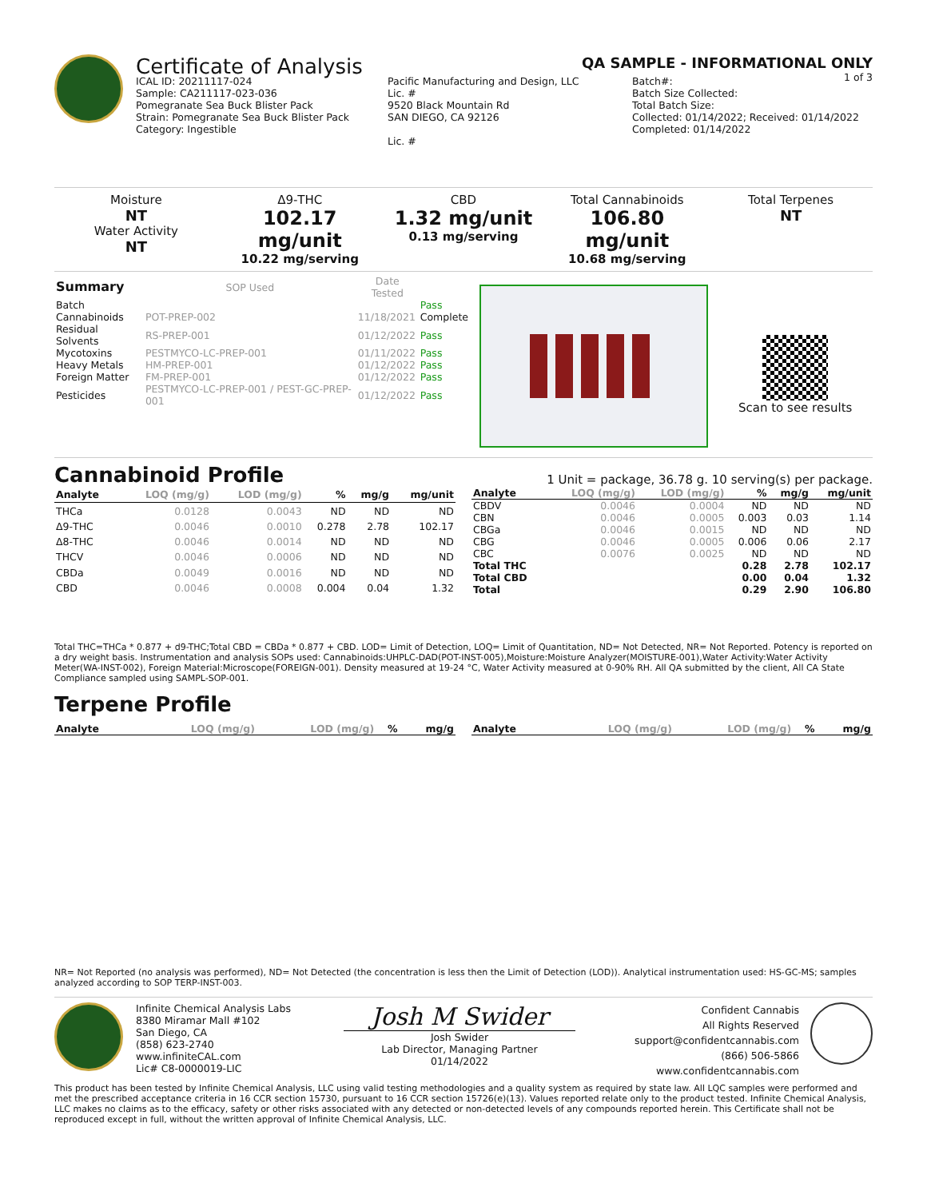Certificate of Analysis
QA SAMPLE - INFORMATIONAL ONLY
1 of 3
ICAL ID: 20211117-024
Sample: CA211117-023-036
Pomegranate Sea Buck Blister Pack
Strain: Pomegranate Sea Buck Blister Pack
Category: Ingestible
Pacific Manufacturing and Design, LLC
Lic. #
9520 Black Mountain Rd
SAN DIEGO, CA 92126
Lic. #
Batch#:
Batch Size Collected:
Total Batch Size:
Collected: 01/14/2022; Received: 01/14/2022
Completed: 01/14/2022
Moisture
NT
Water Activity
NT
Δ9-THC
102.17 mg/unit
10.22 mg/serving
CBD
1.32 mg/unit
0.13 mg/serving
Total Cannabinoids
106.80 mg/unit
10.68 mg/serving
Total Terpenes
NT
| Summary | SOP Used | Date Tested | |
| Batch | | | Pass |
| Cannabinoids | POT-PREP-002 | 11/18/2021 | Complete |
| Residual Solvents | RS-PREP-001 | 01/12/2022 | Pass |
| Mycotoxins | PESTMYCO-LC-PREP-001 | 01/11/2022 | Pass |
| Heavy Metals | HM-PREP-001 | 01/12/2022 | Pass |
| Foreign Matter | FM-PREP-001 | 01/12/2022 | Pass |
| Pesticides | PESTMYCO-LC-PREP-001 / PEST-GC-PREP-001 | 01/12/2022 | Pass |
Scan to see results
Cannabinoid Profile
1 Unit = package, 36.78 g. 10 serving(s) per package.
| Analyte | LOQ (mg/g) | LOD (mg/g) | % | mg/g | mg/unit |
| --- | --- | --- | --- | --- | --- |
| THCa | 0.0128 | 0.0043 | ND | ND | ND |
| Δ9-THC | 0.0046 | 0.0010 | 0.278 | 2.78 | 102.17 |
| Δ8-THC | 0.0046 | 0.0014 | ND | ND | ND |
| THCV | 0.0046 | 0.0006 | ND | ND | ND |
| CBDa | 0.0049 | 0.0016 | ND | ND | ND |
| CBD | 0.0046 | 0.0008 | 0.004 | 0.04 | 1.32 |
| Analyte | LOQ (mg/g) | LOD (mg/g) | % | mg/g | mg/unit |
| --- | --- | --- | --- | --- | --- |
| CBDV | 0.0046 | 0.0004 | ND | ND | ND |
| CBN | 0.0046 | 0.0005 | 0.003 | 0.03 | 1.14 |
| CBGa | 0.0046 | 0.0015 | ND | ND | ND |
| CBG | 0.0046 | 0.0005 | 0.006 | 0.06 | 2.17 |
| CBC | 0.0076 | 0.0025 | ND | ND | ND |
| Total THC | | | 0.28 | 2.78 | 102.17 |
| Total CBD | | | 0.00 | 0.04 | 1.32 |
| Total | | | 0.29 | 2.90 | 106.80 |
Total THC=THCa * 0.877 + d9-THC;Total CBD = CBDa * 0.877 + CBD. LOD= Limit of Detection, LOQ= Limit of Quantitation, ND= Not Detected, NR= Not Reported. Potency is reported on a dry weight basis. Instrumentation and analysis SOPs used: Cannabinoids:UHPLC-DAD(POT-INST-005),Moisture:Moisture Analyzer(MOISTURE-001),Water Activity:Water Activity Meter(WA-INST-002), Foreign Material:Microscope(FOREIGN-001). Density measured at 19-24 °C, Water Activity measured at 0-90% RH. All QA submitted by the client, All CA State Compliance sampled using SAMPL-SOP-001.
Terpene Profile
| Analyte | LOQ (mg/g) | LOD (mg/g) | % | mg/g |
| --- | --- | --- | --- | --- |
| Analyte | LOQ (mg/g) | LOD (mg/g) | % | mg/g |
| --- | --- | --- | --- | --- |
NR= Not Reported (no analysis was performed), ND= Not Detected (the concentration is less then the Limit of Detection (LOD)). Analytical instrumentation used: HS-GC-MS; samples analyzed according to SOP TERP-INST-003.
Infinite Chemical Analysis Labs
8380 Miramar Mall #102
San Diego, CA
(858) 623-2740
www.infiniteCAL.com
Lic# C8-0000019-LIC
Josh M Swider
Josh Swider
Lab Director, Managing Partner
01/14/2022
Confident Cannabis
All Rights Reserved
support@confidentcannabis.com
(866) 506-5866
www.confidentcannabis.com
This product has been tested by Infinite Chemical Analysis, LLC using valid testing methodologies and a quality system as required by state law. All LQC samples were performed and met the prescribed acceptance criteria in 16 CCR section 15730, pursuant to 16 CCR section 15726(e)(13). Values reported relate only to the product tested. Infinite Chemical Analysis, LLC makes no claims as to the efficacy, safety or other risks associated with any detected or non-detected levels of any compounds reported herein. This Certificate shall not be reproduced except in full, without the written approval of Infinite Chemical Analysis, LLC.